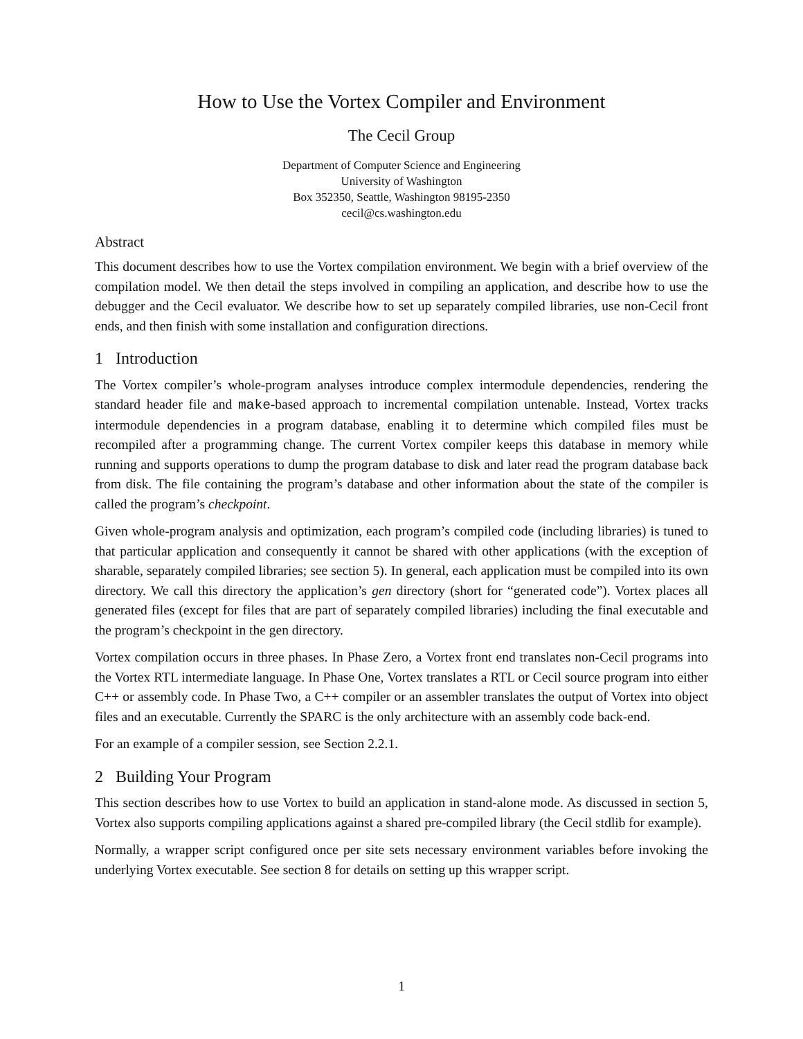How to Use the Vortex Compiler and Environment
The Cecil Group
Department of Computer Science and Engineering
University of Washington
Box 352350, Seattle, Washington 98195-2350
cecil@cs.washington.edu
Abstract
This document describes how to use the Vortex compilation environment. We begin with a brief overview of the compilation model. We then detail the steps involved in compiling an application, and describe how to use the debugger and the Cecil evaluator. We describe how to set up separately compiled libraries, use non-Cecil front ends, and then finish with some installation and configuration directions.
1 Introduction
The Vortex compiler’s whole-program analyses introduce complex intermodule dependencies, rendering the standard header file and make-based approach to incremental compilation untenable. Instead, Vortex tracks intermodule dependencies in a program database, enabling it to determine which compiled files must be recompiled after a programming change. The current Vortex compiler keeps this database in memory while running and supports operations to dump the program database to disk and later read the program database back from disk. The file containing the program’s database and other information about the state of the compiler is called the program’s checkpoint.
Given whole-program analysis and optimization, each program’s compiled code (including libraries) is tuned to that particular application and consequently it cannot be shared with other applications (with the exception of sharable, separately compiled libraries; see section 5). In general, each application must be compiled into its own directory. We call this directory the application’s gen directory (short for “generated code”). Vortex places all generated files (except for files that are part of separately compiled libraries) including the final executable and the program’s checkpoint in the gen directory.
Vortex compilation occurs in three phases. In Phase Zero, a Vortex front end translates non-Cecil programs into the Vortex RTL intermediate language. In Phase One, Vortex translates a RTL or Cecil source program into either C++ or assembly code. In Phase Two, a C++ compiler or an assembler translates the output of Vortex into object files and an executable. Currently the SPARC is the only architecture with an assembly code back-end.
For an example of a compiler session, see Section 2.2.1.
2 Building Your Program
This section describes how to use Vortex to build an application in stand-alone mode. As discussed in section 5, Vortex also supports compiling applications against a shared pre-compiled library (the Cecil stdlib for example).
Normally, a wrapper script configured once per site sets necessary environment variables before invoking the underlying Vortex executable. See section 8 for details on setting up this wrapper script.
1